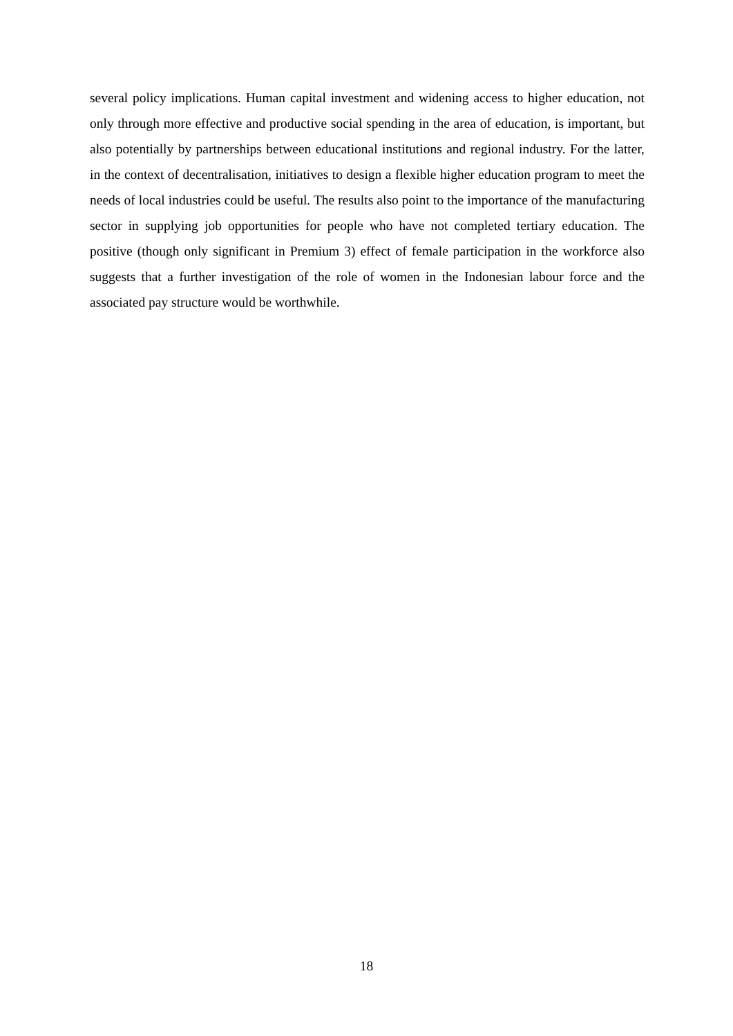several policy implications. Human capital investment and widening access to higher education, not only through more effective and productive social spending in the area of education, is important, but also potentially by partnerships between educational institutions and regional industry. For the latter, in the context of decentralisation, initiatives to design a flexible higher education program to meet the needs of local industries could be useful. The results also point to the importance of the manufacturing sector in supplying job opportunities for people who have not completed tertiary education. The positive (though only significant in Premium 3) effect of female participation in the workforce also suggests that a further investigation of the role of women in the Indonesian labour force and the associated pay structure would be worthwhile.
18